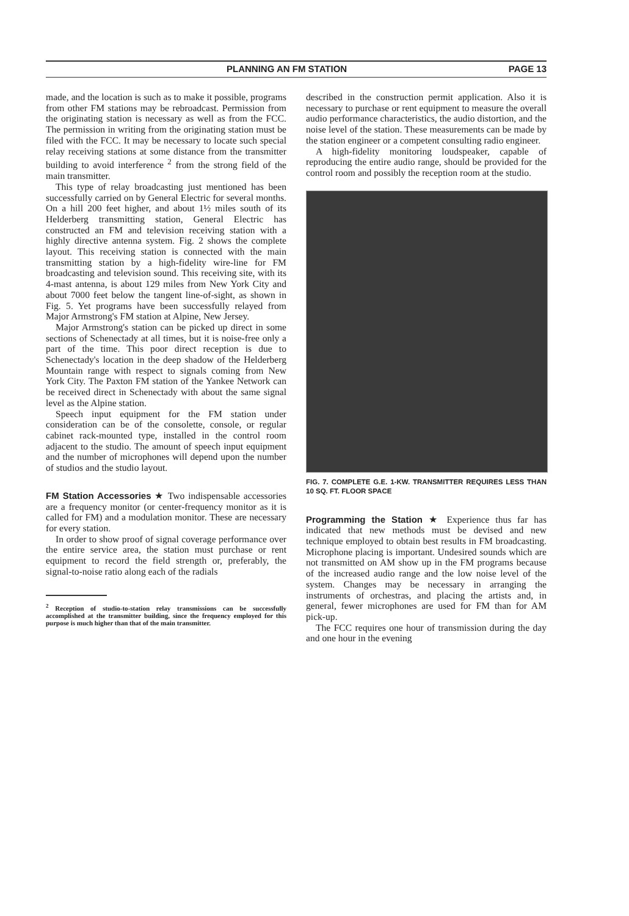PLANNING AN FM STATION PAGE 13
made, and the location is such as to make it possible, programs from other FM stations may be rebroadcast. Permission from the originating station is necessary as well as from the FCC. The permission in writing from the originating station must be filed with the FCC. It may be necessary to locate such special relay receiving stations at some distance from the transmitter building to avoid interference <sup>2</sup> from the strong field of the main transmitter.
This type of relay broadcasting just mentioned has been successfully carried on by General Electric for several months. On a hill 200 feet higher, and about 1½ miles south of its Helderberg transmitting station, General Electric has constructed an FM and television receiving station with a highly directive antenna system. Fig. 2 shows the complete layout. This receiving station is connected with the main transmitting station by a high-fidelity wire-line for FM broadcasting and television sound. This receiving site, with its 4-mast antenna, is about 129 miles from New York City and about 7000 feet below the tangent line-of-sight, as shown in Fig. 5. Yet programs have been successfully relayed from Major Armstrong's FM station at Alpine, New Jersey.
Major Armstrong's station can be picked up direct in some sections of Schenectady at all times, but it is noise-free only a part of the time. This poor direct reception is due to Schenectady's location in the deep shadow of the Helderberg Mountain range with respect to signals coming from New York City. The Paxton FM station of the Yankee Network can be received direct in Schenectady with about the same signal level as the Alpine station.
Speech input equipment for the FM station under consideration can be of the consolette, console, or regular cabinet rack-mounted type, installed in the control room adjacent to the studio. The amount of speech input equipment and the number of microphones will depend upon the number of studios and the studio layout.
FM Station Accessories
★ Two indispensable accessories are a frequency monitor (or center-frequency monitor as it is called for FM) and a modulation monitor. These are necessary for every station.
In order to show proof of signal coverage performance over the entire service area, the station must purchase or rent equipment to record the field strength or, preferably, the signal-to-noise ratio along each of the radials
<sup>2</sup> Reception of studio-to-station relay transmissions can be successfully accomplished at the transmitter building, since the frequency employed for this purpose is much higher than that of the main transmitter.
described in the construction permit application. Also it is necessary to purchase or rent equipment to measure the overall audio performance characteristics, the audio distortion, and the noise level of the station. These measurements can be made by the station engineer or a competent consulting radio engineer.
A high-fidelity monitoring loudspeaker, capable of reproducing the entire audio range, should be provided for the control room and possibly the reception room at the studio.
FIG. 7. COMPLETE G.E. 1-KW. TRANSMITTER REQUIRES LESS THAN 10 SQ. FT. FLOOR SPACE
Programming the Station
★ Experience thus far has indicated that new methods must be devised and new technique employed to obtain best results in FM broadcasting. Microphone placing is important. Undesired sounds which are not transmitted on AM show up in the FM programs because of the increased audio range and the low noise level of the system. Changes may be necessary in arranging the instruments of orchestras, and placing the artists and, in general, fewer microphones are used for FM than for AM pick-up.
The FCC requires one hour of transmission during the day and one hour in the evening